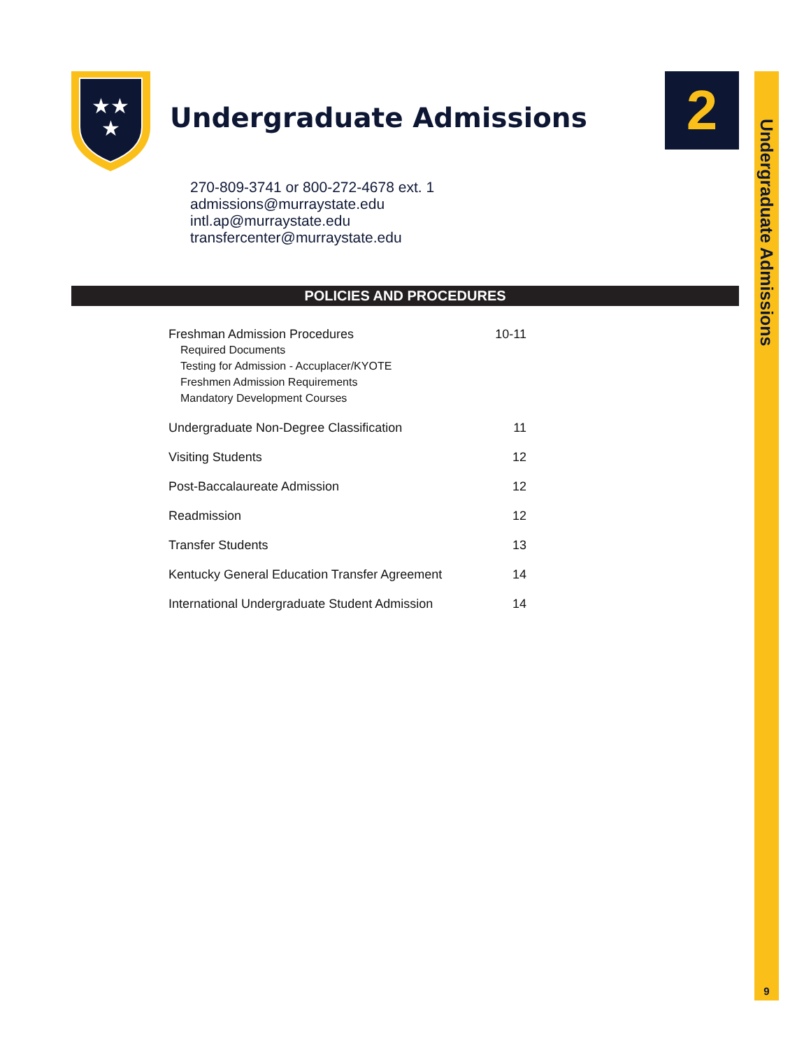★★
★
Undergraduate Admissions 2
Undergraduate Admissions
9
270-809-3741 or 800-272-4678 ext. 1
admissions@murraystate.edu
intl.ap@murraystate.edu
transfercenter@murraystate.edu
POLICIES AND PROCEDURES
Freshman Admission Procedures 10-11
Required Documents
Testing for Admission - Accuplacer/KYOTE
Freshmen Admission Requirements
Mandatory Development Courses
Undergraduate Non-Degree Classification 11
Visiting Students 12
Post-Baccalaureate Admission 12
Readmission 12
Transfer Students 13
Kentucky General Education Transfer Agreement 14
International Undergraduate Student Admission 14